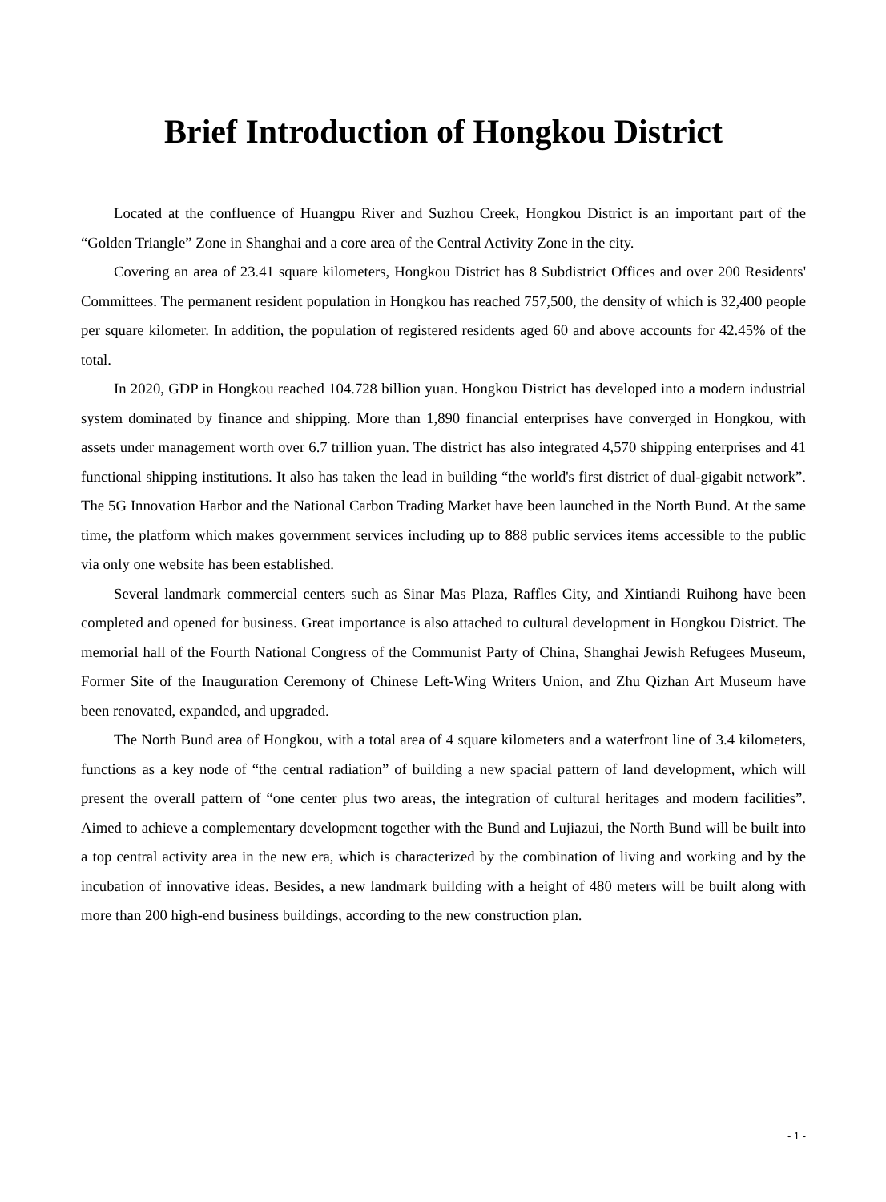Brief Introduction of Hongkou District
Located at the confluence of Huangpu River and Suzhou Creek, Hongkou District is an important part of the “Golden Triangle” Zone in Shanghai and a core area of the Central Activity Zone in the city.
Covering an area of 23.41 square kilometers, Hongkou District has 8 Subdistrict Offices and over 200 Residents' Committees. The permanent resident population in Hongkou has reached 757,500, the density of which is 32,400 people per square kilometer. In addition, the population of registered residents aged 60 and above accounts for 42.45% of the total.
In 2020, GDP in Hongkou reached 104.728 billion yuan. Hongkou District has developed into a modern industrial system dominated by finance and shipping. More than 1,890 financial enterprises have converged in Hongkou, with assets under management worth over 6.7 trillion yuan. The district has also integrated 4,570 shipping enterprises and 41 functional shipping institutions. It also has taken the lead in building “the world's first district of dual-gigabit network”. The 5G Innovation Harbor and the National Carbon Trading Market have been launched in the North Bund. At the same time, the platform which makes government services including up to 888 public services items accessible to the public via only one website has been established.
Several landmark commercial centers such as Sinar Mas Plaza, Raffles City, and Xintiandi Ruihong have been completed and opened for business. Great importance is also attached to cultural development in Hongkou District. The memorial hall of the Fourth National Congress of the Communist Party of China, Shanghai Jewish Refugees Museum, Former Site of the Inauguration Ceremony of Chinese Left-Wing Writers Union, and Zhu Qizhan Art Museum have been renovated, expanded, and upgraded.
The North Bund area of Hongkou, with a total area of 4 square kilometers and a waterfront line of 3.4 kilometers, functions as a key node of “the central radiation” of building a new spacial pattern of land development, which will present the overall pattern of “one center plus two areas, the integration of cultural heritages and modern facilities”. Aimed to achieve a complementary development together with the Bund and Lujiazui, the North Bund will be built into a top central activity area in the new era, which is characterized by the combination of living and working and by the incubation of innovative ideas. Besides, a new landmark building with a height of 480 meters will be built along with more than 200 high-end business buildings, according to the new construction plan.
- 1 -